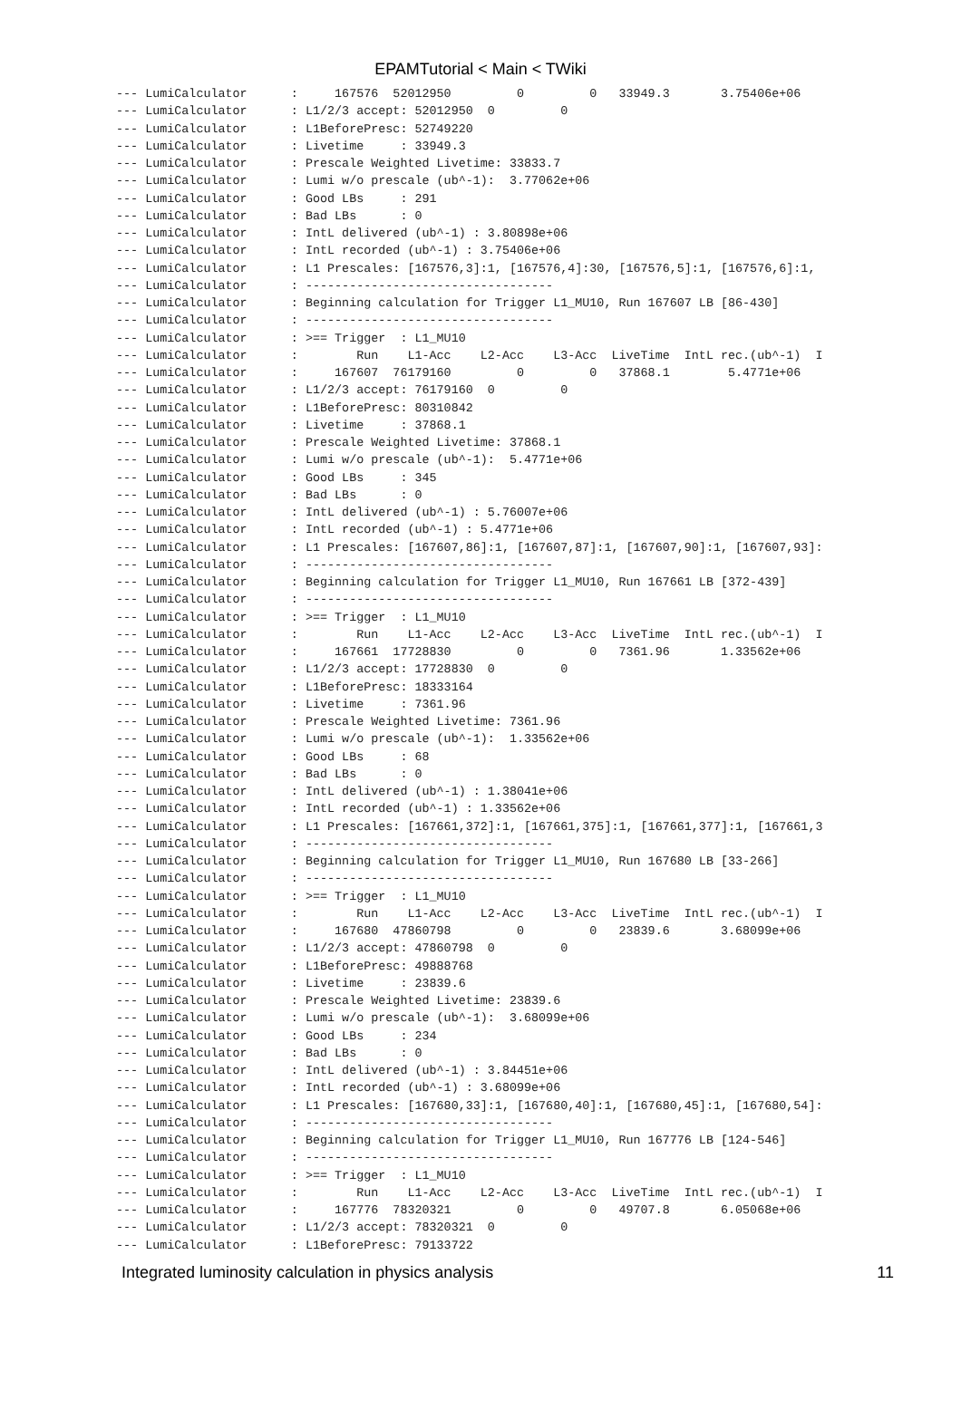EPAMTutorial < Main < TWiki
--- LumiCalculator      :     167576  52012950         0         0   33949.3       3.75406e+06
--- LumiCalculator      : L1/2/3 accept: 52012950  0         0
--- LumiCalculator      : L1BeforePresc: 52749220
--- LumiCalculator      : Livetime     : 33949.3
--- LumiCalculator      : Prescale Weighted Livetime: 33833.7
--- LumiCalculator      : Lumi w/o prescale (ub^-1):  3.77062e+06
--- LumiCalculator      : Good LBs     : 291
--- LumiCalculator      : Bad LBs      : 0
--- LumiCalculator      : IntL delivered (ub^-1) : 3.80898e+06
--- LumiCalculator      : IntL recorded (ub^-1) : 3.75406e+06
--- LumiCalculator      : L1 Prescales: [167576,3]:1, [167576,4]:30, [167576,5]:1, [167576,6]:1,
--- LumiCalculator      : ----------------------------------
--- LumiCalculator      : Beginning calculation for Trigger L1_MU10, Run 167607 LB [86-430]
--- LumiCalculator      : ----------------------------------
--- LumiCalculator      : >== Trigger  : L1_MU10
--- LumiCalculator      :        Run    L1-Acc    L2-Acc    L3-Acc  LiveTime  IntL rec.(ub^-1)  I
--- LumiCalculator      :     167607  76179160         0         0   37868.1        5.4771e+06
--- LumiCalculator      : L1/2/3 accept: 76179160  0         0
--- LumiCalculator      : L1BeforePresc: 80310842
--- LumiCalculator      : Livetime     : 37868.1
--- LumiCalculator      : Prescale Weighted Livetime: 37868.1
--- LumiCalculator      : Lumi w/o prescale (ub^-1):  5.4771e+06
--- LumiCalculator      : Good LBs     : 345
--- LumiCalculator      : Bad LBs      : 0
--- LumiCalculator      : IntL delivered (ub^-1) : 5.76007e+06
--- LumiCalculator      : IntL recorded (ub^-1) : 5.4771e+06
--- LumiCalculator      : L1 Prescales: [167607,86]:1, [167607,87]:1, [167607,90]:1, [167607,93]:
--- LumiCalculator      : ----------------------------------
--- LumiCalculator      : Beginning calculation for Trigger L1_MU10, Run 167661 LB [372-439]
--- LumiCalculator      : ----------------------------------
--- LumiCalculator      : >== Trigger  : L1_MU10
--- LumiCalculator      :        Run    L1-Acc    L2-Acc    L3-Acc  LiveTime  IntL rec.(ub^-1)  I
--- LumiCalculator      :     167661  17728830         0         0   7361.96       1.33562e+06
--- LumiCalculator      : L1/2/3 accept: 17728830  0         0
--- LumiCalculator      : L1BeforePresc: 18333164
--- LumiCalculator      : Livetime     : 7361.96
--- LumiCalculator      : Prescale Weighted Livetime: 7361.96
--- LumiCalculator      : Lumi w/o prescale (ub^-1):  1.33562e+06
--- LumiCalculator      : Good LBs     : 68
--- LumiCalculator      : Bad LBs      : 0
--- LumiCalculator      : IntL delivered (ub^-1) : 1.38041e+06
--- LumiCalculator      : IntL recorded (ub^-1) : 1.33562e+06
--- LumiCalculator      : L1 Prescales: [167661,372]:1, [167661,375]:1, [167661,377]:1, [167661,3
--- LumiCalculator      : ----------------------------------
--- LumiCalculator      : Beginning calculation for Trigger L1_MU10, Run 167680 LB [33-266]
--- LumiCalculator      : ----------------------------------
--- LumiCalculator      : >== Trigger  : L1_MU10
--- LumiCalculator      :        Run    L1-Acc    L2-Acc    L3-Acc  LiveTime  IntL rec.(ub^-1)  I
--- LumiCalculator      :     167680  47860798         0         0   23839.6       3.68099e+06
--- LumiCalculator      : L1/2/3 accept: 47860798  0         0
--- LumiCalculator      : L1BeforePresc: 49888768
--- LumiCalculator      : Livetime     : 23839.6
--- LumiCalculator      : Prescale Weighted Livetime: 23839.6
--- LumiCalculator      : Lumi w/o prescale (ub^-1):  3.68099e+06
--- LumiCalculator      : Good LBs     : 234
--- LumiCalculator      : Bad LBs      : 0
--- LumiCalculator      : IntL delivered (ub^-1) : 3.84451e+06
--- LumiCalculator      : IntL recorded (ub^-1) : 3.68099e+06
--- LumiCalculator      : L1 Prescales: [167680,33]:1, [167680,40]:1, [167680,45]:1, [167680,54]:
--- LumiCalculator      : ----------------------------------
--- LumiCalculator      : Beginning calculation for Trigger L1_MU10, Run 167776 LB [124-546]
--- LumiCalculator      : ----------------------------------
--- LumiCalculator      : >== Trigger  : L1_MU10
--- LumiCalculator      :        Run    L1-Acc    L2-Acc    L3-Acc  LiveTime  IntL rec.(ub^-1)  I
--- LumiCalculator      :     167776  78320321         0         0   49707.8       6.05068e+06
--- LumiCalculator      : L1/2/3 accept: 78320321  0         0
--- LumiCalculator      : L1BeforePresc: 79133722
Integrated luminosity calculation in physics analysis 11